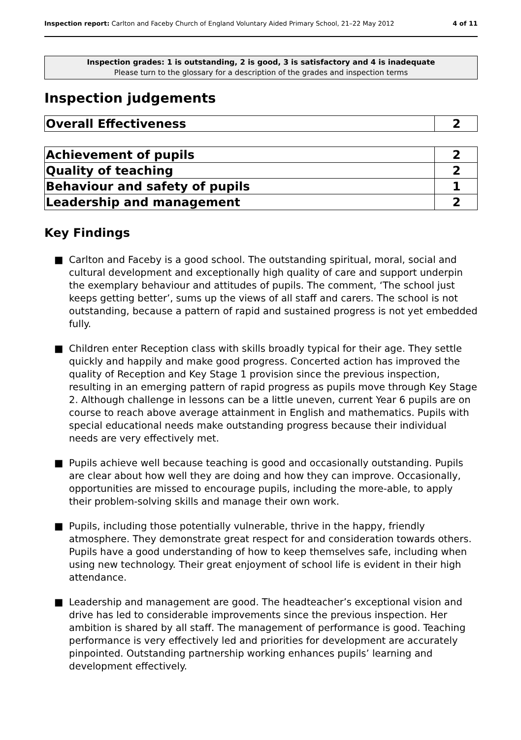Inspection report: Carlton and Faceby Church of England Voluntary Aided Primary School, 21–22 May 2012
4 of 11
Inspection grades: 1 is outstanding, 2 is good, 3 is satisfactory and 4 is inadequate
Please turn to the glossary for a description of the grades and inspection terms
Inspection judgements
| Overall Effectiveness | 2 |
| Achievement of pupils | 2 |
| Quality of teaching | 2 |
| Behaviour and safety of pupils | 1 |
| Leadership and management | 2 |
Key Findings
■ Carlton and Faceby is a good school. The outstanding spiritual, moral, social and cultural development and exceptionally high quality of care and support underpin the exemplary behaviour and attitudes of pupils. The comment, ‘The school just keeps getting better’, sums up the views of all staff and carers. The school is not outstanding, because a pattern of rapid and sustained progress is not yet embedded fully.
■ Children enter Reception class with skills broadly typical for their age. They settle quickly and happily and make good progress. Concerted action has improved the quality of Reception and Key Stage 1 provision since the previous inspection, resulting in an emerging pattern of rapid progress as pupils move through Key Stage 2. Although challenge in lessons can be a little uneven, current Year 6 pupils are on course to reach above average attainment in English and mathematics. Pupils with special educational needs make outstanding progress because their individual needs are very effectively met.
■ Pupils achieve well because teaching is good and occasionally outstanding. Pupils are clear about how well they are doing and how they can improve. Occasionally, opportunities are missed to encourage pupils, including the more-able, to apply their problem-solving skills and manage their own work.
■ Pupils, including those potentially vulnerable, thrive in the happy, friendly atmosphere. They demonstrate great respect for and consideration towards others. Pupils have a good understanding of how to keep themselves safe, including when using new technology. Their great enjoyment of school life is evident in their high attendance.
■ Leadership and management are good. The headteacher’s exceptional vision and drive has led to considerable improvements since the previous inspection. Her ambition is shared by all staff. The management of performance is good. Teaching performance is very effectively led and priorities for development are accurately pinpointed. Outstanding partnership working enhances pupils’ learning and development effectively.